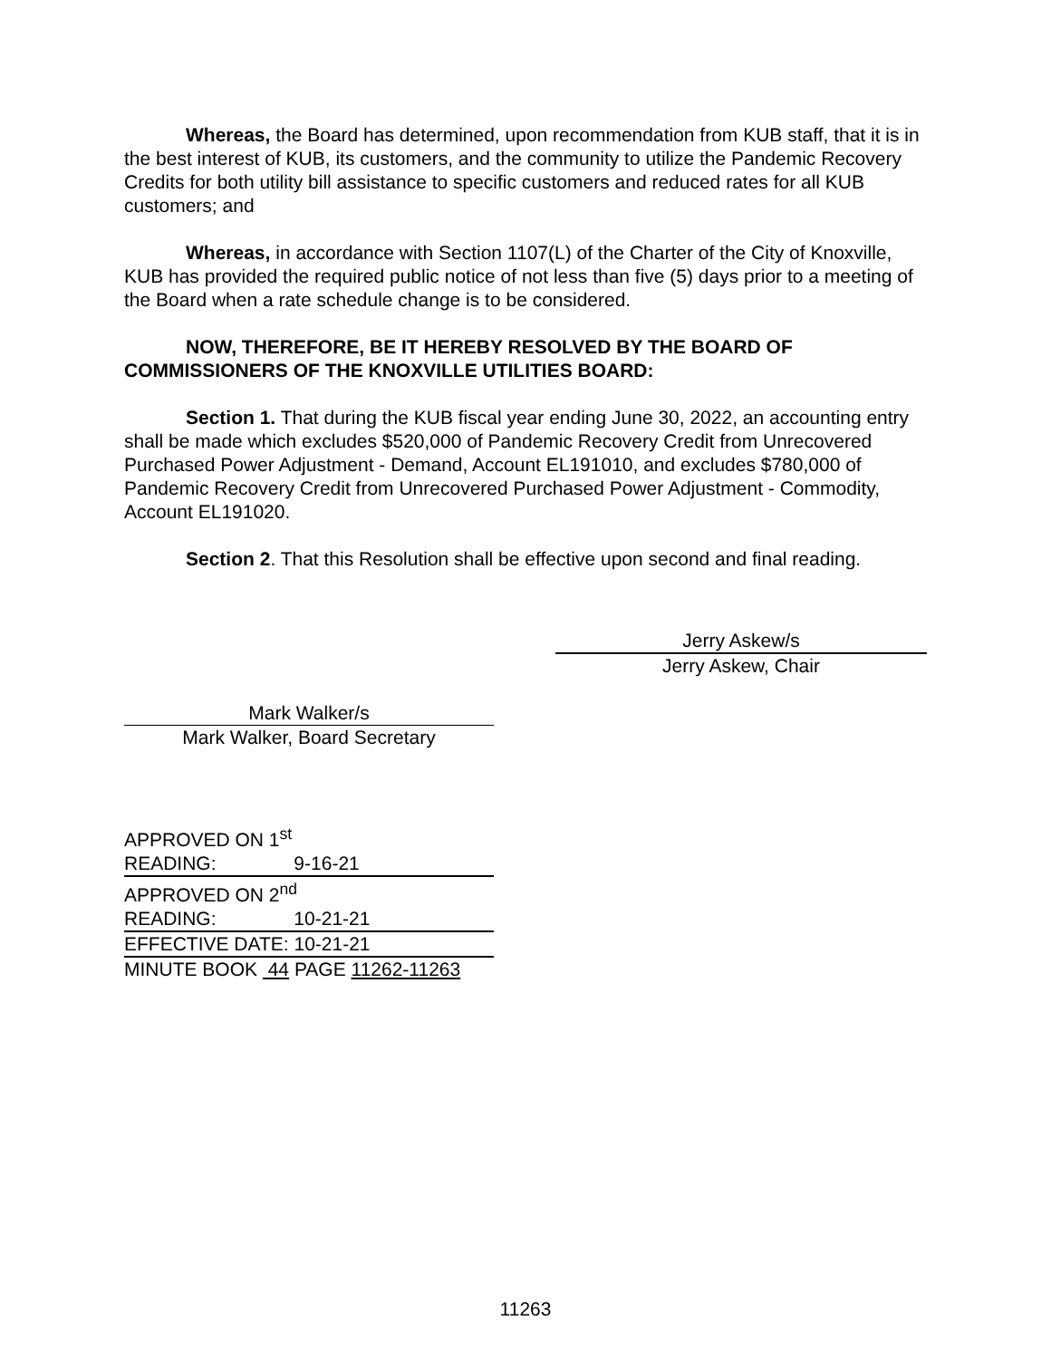Whereas, the Board has determined, upon recommendation from KUB staff, that it is in the best interest of KUB, its customers, and the community to utilize the Pandemic Recovery Credits for both utility bill assistance to specific customers and reduced rates for all KUB customers; and
Whereas, in accordance with Section 1107(L) of the Charter of the City of Knoxville, KUB has provided the required public notice of not less than five (5) days prior to a meeting of the Board when a rate schedule change is to be considered.
NOW, THEREFORE, BE IT HEREBY RESOLVED BY THE BOARD OF COMMISSIONERS OF THE KNOXVILLE UTILITIES BOARD:
Section 1. That during the KUB fiscal year ending June 30, 2022, an accounting entry shall be made which excludes $520,000 of Pandemic Recovery Credit from Unrecovered Purchased Power Adjustment - Demand, Account EL191010, and excludes $780,000 of Pandemic Recovery Credit from Unrecovered Purchased Power Adjustment - Commodity, Account EL191020.
Section 2. That this Resolution shall be effective upon second and final reading.
Jerry Askew/s
Jerry Askew, Chair
Mark Walker/s
Mark Walker, Board Secretary
APPROVED ON 1<sup>st</sup>
READING: 9-16-21
APPROVED ON 2<sup>nd</sup>
READING: 10-21-21
EFFECTIVE DATE: 10-21-21
MINUTE BOOK 44 PAGE 11262-11263
11263